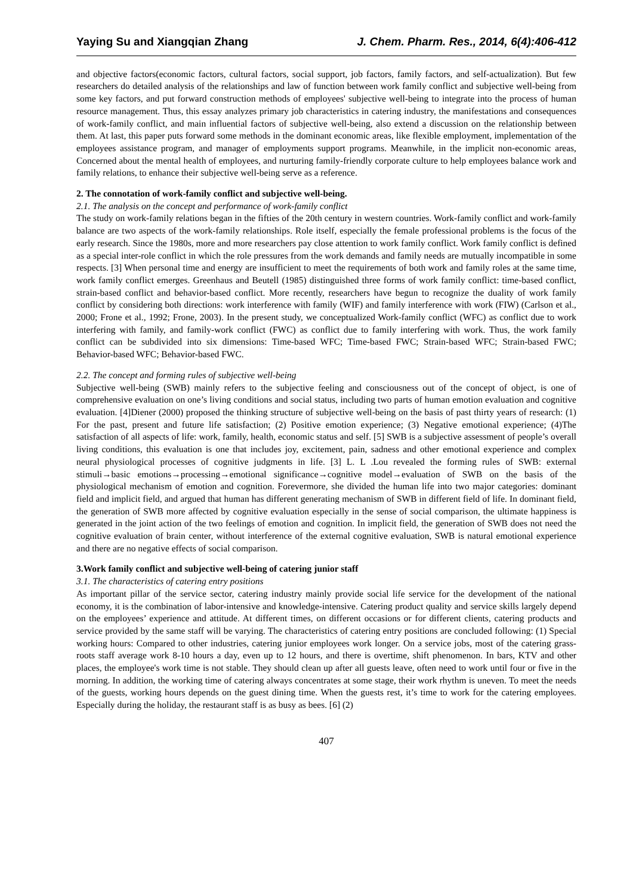Yaying Su and Xiangqian Zhang J. Chem. Pharm. Res., 2014, 6(4):406-412
and objective factors(economic factors, cultural factors, social support, job factors, family factors, and self-actualization). But few researchers do detailed analysis of the relationships and law of function between work family conflict and subjective well-being from some key factors, and put forward construction methods of employees' subjective well-being to integrate into the process of human resource management. Thus, this essay analyzes primary job characteristics in catering industry, the manifestations and consequences of work-family conflict, and main influential factors of subjective well-being, also extend a discussion on the relationship between them. At last, this paper puts forward some methods in the dominant economic areas, like flexible employment, implementation of the employees assistance program, and manager of employments support programs. Meanwhile, in the implicit non-economic areas, Concerned about the mental health of employees, and nurturing family-friendly corporate culture to help employees balance work and family relations, to enhance their subjective well-being serve as a reference.
2. The connotation of work-family conflict and subjective well-being.
2.1. The analysis on the concept and performance of work-family conflict
The study on work-family relations began in the fifties of the 20th century in western countries. Work-family conflict and work-family balance are two aspects of the work-family relationships. Role itself, especially the female professional problems is the focus of the early research. Since the 1980s, more and more researchers pay close attention to work family conflict. Work family conflict is defined as a special inter-role conflict in which the role pressures from the work demands and family needs are mutually incompatible in some respects. [3] When personal time and energy are insufficient to meet the requirements of both work and family roles at the same time, work family conflict emerges. Greenhaus and Beutell (1985) distinguished three forms of work family conflict: time-based conflict, strain-based conflict and behavior-based conflict. More recently, researchers have begun to recognize the duality of work family conflict by considering both directions: work interference with family (WIF) and family interference with work (FIW) (Carlson et al., 2000; Frone et al., 1992; Frone, 2003). In the present study, we conceptualized Work-family conflict (WFC) as conflict due to work interfering with family, and family-work conflict (FWC) as conflict due to family interfering with work. Thus, the work family conflict can be subdivided into six dimensions: Time-based WFC; Time-based FWC; Strain-based WFC; Strain-based FWC; Behavior-based WFC; Behavior-based FWC.
2.2. The concept and forming rules of subjective well-being
Subjective well-being (SWB) mainly refers to the subjective feeling and consciousness out of the concept of object, is one of comprehensive evaluation on one’s living conditions and social status, including two parts of human emotion evaluation and cognitive evaluation. [4]Diener (2000) proposed the thinking structure of subjective well-being on the basis of past thirty years of research: (1) For the past, present and future life satisfaction; (2) Positive emotion experience; (3) Negative emotional experience; (4)The satisfaction of all aspects of life: work, family, health, economic status and self. [5] SWB is a subjective assessment of people’s overall living conditions, this evaluation is one that includes joy, excitement, pain, sadness and other emotional experience and complex neural physiological processes of cognitive judgments in life. [3] L. L .Lou revealed the forming rules of SWB: external stimuli→basic emotions→processing→emotional significance→cognitive model→evaluation of SWB on the basis of the physiological mechanism of emotion and cognition. Forevermore, she divided the human life into two major categories: dominant field and implicit field, and argued that human has different generating mechanism of SWB in different field of life. In dominant field, the generation of SWB more affected by cognitive evaluation especially in the sense of social comparison, the ultimate happiness is generated in the joint action of the two feelings of emotion and cognition. In implicit field, the generation of SWB does not need the cognitive evaluation of brain center, without interference of the external cognitive evaluation, SWB is natural emotional experience and there are no negative effects of social comparison.
3.Work family conflict and subjective well-being of catering junior staff
3.1. The characteristics of catering entry positions
As important pillar of the service sector, catering industry mainly provide social life service for the development of the national economy, it is the combination of labor-intensive and knowledge-intensive. Catering product quality and service skills largely depend on the employees’ experience and attitude. At different times, on different occasions or for different clients, catering products and service provided by the same staff will be varying. The characteristics of catering entry positions are concluded following: (1) Special working hours: Compared to other industries, catering junior employees work longer. On a service jobs, most of the catering grass-roots staff average work 8-10 hours a day, even up to 12 hours, and there is overtime, shift phenomenon. In bars, KTV and other places, the employee's work time is not stable. They should clean up after all guests leave, often need to work until four or five in the morning. In addition, the working time of catering always concentrates at some stage, their work rhythm is uneven. To meet the needs of the guests, working hours depends on the guest dining time. When the guests rest, it’s time to work for the catering employees. Especially during the holiday, the restaurant staff is as busy as bees. [6] (2)
407